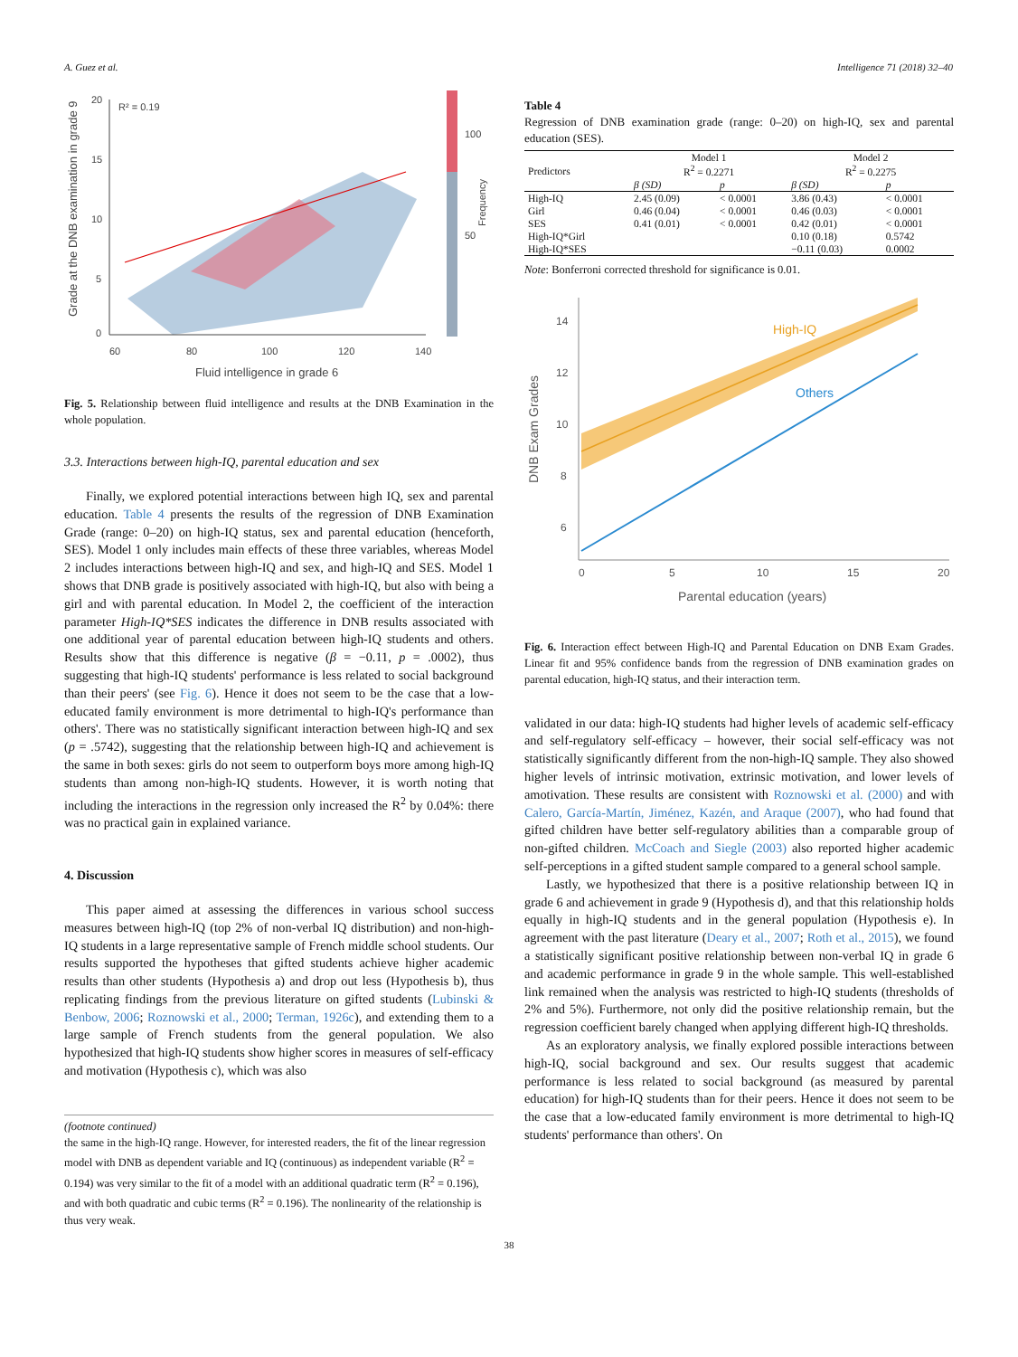A. Guez et al. Intelligence 71 (2018) 32–40
20
15
10
5
0
R² = 0.19
60
80
100
120
140
Fluid intelligence in grade 6
Grade at the DNB examination in grade 9
100
50
Frequency
Fig. 5. Relationship between fluid intelligence and results at the DNB Examination in the whole population.
3.3. Interactions between high-IQ, parental education and sex
Finally, we explored potential interactions between high IQ, sex and parental education. Table 4 presents the results of the regression of DNB Examination Grade (range: 0–20) on high-IQ status, sex and parental education (henceforth, SES). Model 1 only includes main effects of these three variables, whereas Model 2 includes interactions between high-IQ and sex, and high-IQ and SES. Model 1 shows that DNB grade is positively associated with high-IQ, but also with being a girl and with parental education. In Model 2, the coefficient of the interaction parameter High-IQ*SES indicates the difference in DNB results associated with one additional year of parental education between high-IQ students and others. Results show that this difference is negative (β = −0.11, p = .0002), thus suggesting that high-IQ students' performance is less related to social background than their peers' (see Fig. 6). Hence it does not seem to be the case that a low-educated family environment is more detrimental to high-IQ's performance than others'. There was no statistically significant interaction between high-IQ and sex (p = .5742), suggesting that the relationship between high-IQ and achievement is the same in both sexes: girls do not seem to outperform boys more among high-IQ students than among non-high-IQ students. However, it is worth noting that including the interactions in the regression only increased the R<sup>2</sup> by 0.04%: there was no practical gain in explained variance.
4. Discussion
This paper aimed at assessing the differences in various school success measures between high-IQ (top 2% of non-verbal IQ distribution) and non-high-IQ students in a large representative sample of French middle school students. Our results supported the hypotheses that gifted students achieve higher academic results than other students (Hypothesis a) and drop out less (Hypothesis b), thus replicating findings from the previous literature on gifted students (Lubinski & Benbow, 2006; Roznowski et al., 2000; Terman, 1926c), and extending them to a large sample of French students from the general population. We also hypothesized that high-IQ students show higher scores in measures of self-efficacy and motivation (Hypothesis c), which was also
(footnote continued)
the same in the high-IQ range. However, for interested readers, the fit of the linear regression model with DNB as dependent variable and IQ (continuous) as independent variable (R<sup>2</sup> = 0.194) was very similar to the fit of a model with an additional quadratic term (R<sup>2</sup> = 0.196), and with both quadratic and cubic terms (R<sup>2</sup> = 0.196). The nonlinearity of the relationship is thus very weak.
Table 4
Regression of DNB examination grade (range: 0–20) on high-IQ, sex and parental education (SES).
| Predictors | Model 1 R<sup>2</sup> = 0.2271 | | Model 2 R<sup>2</sup> = 0.2275 | |
| --- | --- | --- | --- | --- |
| | β (SD) | p | β (SD) | p |
| High-IQ | 2.45 (0.09) | < 0.0001 | 3.86 (0.43) | < 0.0001 |
| Girl | 0.46 (0.04) | < 0.0001 | 0.46 (0.03) | < 0.0001 |
| SES | 0.41 (0.01) | < 0.0001 | 0.42 (0.01) | < 0.0001 |
| High-IQ*Girl | | | 0.10 (0.18) | 0.5742 |
| High-IQ*SES | | | −0.11 (0.03) | 0.0002 |
Note: Bonferroni corrected threshold for significance is 0.01.
14
12
10
8
6
High-IQ
Others
0
5
10
15
20
Parental education (years)
DNB Exam Grades
Fig. 6. Interaction effect between High-IQ and Parental Education on DNB Exam Grades. Linear fit and 95% confidence bands from the regression of DNB examination grades on parental education, high-IQ status, and their interaction term.
validated in our data: high-IQ students had higher levels of academic self-efficacy and self-regulatory self-efficacy – however, their social self-efficacy was not statistically significantly different from the non-high-IQ sample. They also showed higher levels of intrinsic motivation, extrinsic motivation, and lower levels of amotivation. These results are consistent with Roznowski et al. (2000) and with Calero, García-Martín, Jiménez, Kazén, and Araque (2007), who had found that gifted children have better self-regulatory abilities than a comparable group of non-gifted children. McCoach and Siegle (2003) also reported higher academic self-perceptions in a gifted student sample compared to a general school sample.
Lastly, we hypothesized that there is a positive relationship between IQ in grade 6 and achievement in grade 9 (Hypothesis d), and that this relationship holds equally in high-IQ students and in the general population (Hypothesis e). In agreement with the past literature (Deary et al., 2007; Roth et al., 2015), we found a statistically significant positive relationship between non-verbal IQ in grade 6 and academic performance in grade 9 in the whole sample. This well-established link remained when the analysis was restricted to high-IQ students (thresholds of 2% and 5%). Furthermore, not only did the positive relationship remain, but the regression coefficient barely changed when applying different high-IQ thresholds.
As an exploratory analysis, we finally explored possible interactions between high-IQ, social background and sex. Our results suggest that academic performance is less related to social background (as measured by parental education) for high-IQ students than for their peers. Hence it does not seem to be the case that a low-educated family environment is more detrimental to high-IQ students' performance than others'. On
38